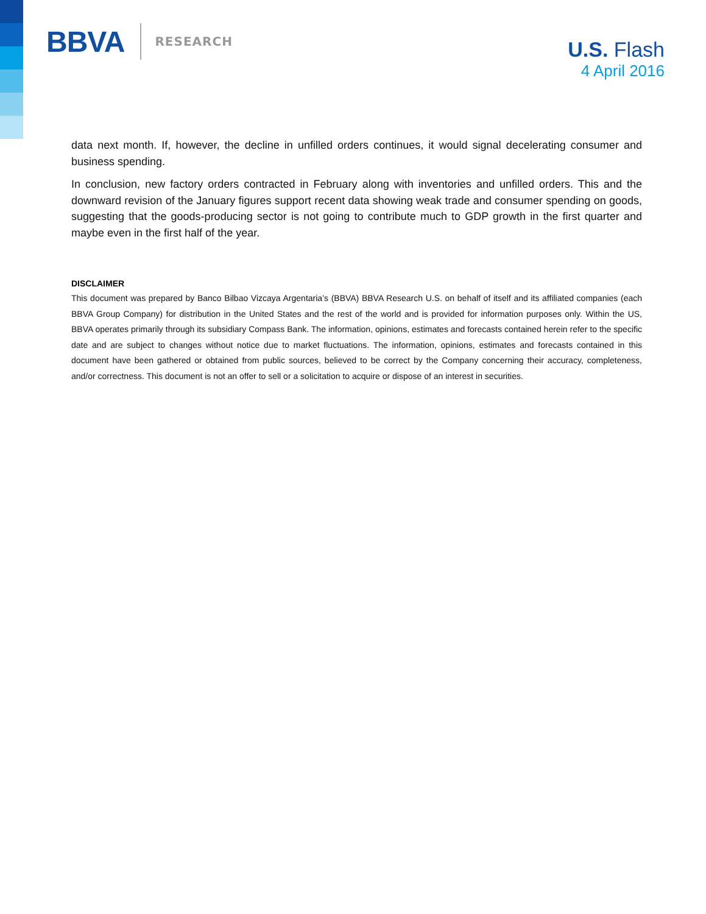BBVA RESEARCH
U.S. Flash
4 April 2016
data next month. If, however, the decline in unfilled orders continues, it would signal decelerating consumer and business spending.
In conclusion, new factory orders contracted in February along with inventories and unfilled orders. This and the downward revision of the January figures support recent data showing weak trade and consumer spending on goods, suggesting that the goods-producing sector is not going to contribute much to GDP growth in the first quarter and maybe even in the first half of the year.
DISCLAIMER
This document was prepared by Banco Bilbao Vizcaya Argentaria’s (BBVA) BBVA Research U.S. on behalf of itself and its affiliated companies (each BBVA Group Company) for distribution in the United States and the rest of the world and is provided for information purposes only. Within the US, BBVA operates primarily through its subsidiary Compass Bank. The information, opinions, estimates and forecasts contained herein refer to the specific date and are subject to changes without notice due to market fluctuations. The information, opinions, estimates and forecasts contained in this document have been gathered or obtained from public sources, believed to be correct by the Company concerning their accuracy, completeness, and/or correctness. This document is not an offer to sell or a solicitation to acquire or dispose of an interest in securities.